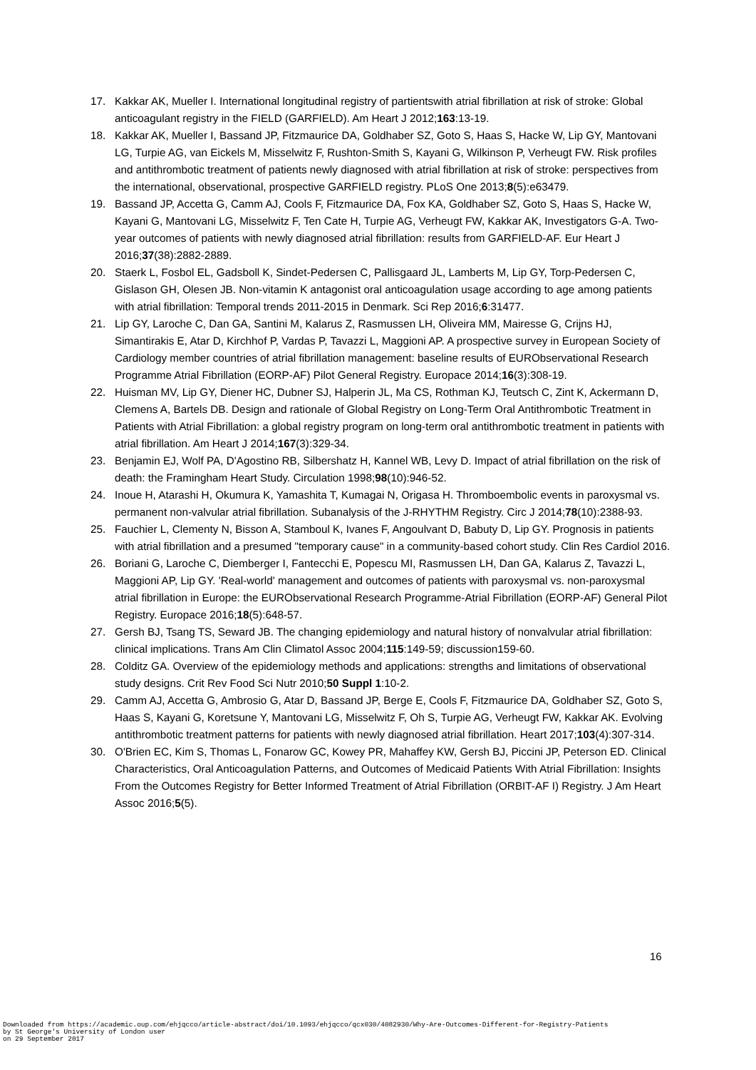17. Kakkar AK, Mueller I. International longitudinal registry of partientswith atrial fibrillation at risk of stroke: Global anticoagulant registry in the FIELD (GARFIELD). Am Heart J 2012;163:13-19.
18. Kakkar AK, Mueller I, Bassand JP, Fitzmaurice DA, Goldhaber SZ, Goto S, Haas S, Hacke W, Lip GY, Mantovani LG, Turpie AG, van Eickels M, Misselwitz F, Rushton-Smith S, Kayani G, Wilkinson P, Verheugt FW. Risk profiles and antithrombotic treatment of patients newly diagnosed with atrial fibrillation at risk of stroke: perspectives from the international, observational, prospective GARFIELD registry. PLoS One 2013;8(5):e63479.
19. Bassand JP, Accetta G, Camm AJ, Cools F, Fitzmaurice DA, Fox KA, Goldhaber SZ, Goto S, Haas S, Hacke W, Kayani G, Mantovani LG, Misselwitz F, Ten Cate H, Turpie AG, Verheugt FW, Kakkar AK, Investigators G-A. Two-year outcomes of patients with newly diagnosed atrial fibrillation: results from GARFIELD-AF. Eur Heart J 2016;37(38):2882-2889.
20. Staerk L, Fosbol EL, Gadsboll K, Sindet-Pedersen C, Pallisgaard JL, Lamberts M, Lip GY, Torp-Pedersen C, Gislason GH, Olesen JB. Non-vitamin K antagonist oral anticoagulation usage according to age among patients with atrial fibrillation: Temporal trends 2011-2015 in Denmark. Sci Rep 2016;6:31477.
21. Lip GY, Laroche C, Dan GA, Santini M, Kalarus Z, Rasmussen LH, Oliveira MM, Mairesse G, Crijns HJ, Simantirakis E, Atar D, Kirchhof P, Vardas P, Tavazzi L, Maggioni AP. A prospective survey in European Society of Cardiology member countries of atrial fibrillation management: baseline results of EURObservational Research Programme Atrial Fibrillation (EORP-AF) Pilot General Registry. Europace 2014;16(3):308-19.
22. Huisman MV, Lip GY, Diener HC, Dubner SJ, Halperin JL, Ma CS, Rothman KJ, Teutsch C, Zint K, Ackermann D, Clemens A, Bartels DB. Design and rationale of Global Registry on Long-Term Oral Antithrombotic Treatment in Patients with Atrial Fibrillation: a global registry program on long-term oral antithrombotic treatment in patients with atrial fibrillation. Am Heart J 2014;167(3):329-34.
23. Benjamin EJ, Wolf PA, D'Agostino RB, Silbershatz H, Kannel WB, Levy D. Impact of atrial fibrillation on the risk of death: the Framingham Heart Study. Circulation 1998;98(10):946-52.
24. Inoue H, Atarashi H, Okumura K, Yamashita T, Kumagai N, Origasa H. Thromboembolic events in paroxysmal vs. permanent non-valvular atrial fibrillation. Subanalysis of the J-RHYTHM Registry. Circ J 2014;78(10):2388-93.
25. Fauchier L, Clementy N, Bisson A, Stamboul K, Ivanes F, Angoulvant D, Babuty D, Lip GY. Prognosis in patients with atrial fibrillation and a presumed "temporary cause" in a community-based cohort study. Clin Res Cardiol 2016.
26. Boriani G, Laroche C, Diemberger I, Fantecchi E, Popescu MI, Rasmussen LH, Dan GA, Kalarus Z, Tavazzi L, Maggioni AP, Lip GY. 'Real-world' management and outcomes of patients with paroxysmal vs. non-paroxysmal atrial fibrillation in Europe: the EURObservational Research Programme-Atrial Fibrillation (EORP-AF) General Pilot Registry. Europace 2016;18(5):648-57.
27. Gersh BJ, Tsang TS, Seward JB. The changing epidemiology and natural history of nonvalvular atrial fibrillation: clinical implications. Trans Am Clin Climatol Assoc 2004;115:149-59; discussion159-60.
28. Colditz GA. Overview of the epidemiology methods and applications: strengths and limitations of observational study designs. Crit Rev Food Sci Nutr 2010;50 Suppl 1:10-2.
29. Camm AJ, Accetta G, Ambrosio G, Atar D, Bassand JP, Berge E, Cools F, Fitzmaurice DA, Goldhaber SZ, Goto S, Haas S, Kayani G, Koretsune Y, Mantovani LG, Misselwitz F, Oh S, Turpie AG, Verheugt FW, Kakkar AK. Evolving antithrombotic treatment patterns for patients with newly diagnosed atrial fibrillation. Heart 2017;103(4):307-314.
30. O'Brien EC, Kim S, Thomas L, Fonarow GC, Kowey PR, Mahaffey KW, Gersh BJ, Piccini JP, Peterson ED. Clinical Characteristics, Oral Anticoagulation Patterns, and Outcomes of Medicaid Patients With Atrial Fibrillation: Insights From the Outcomes Registry for Better Informed Treatment of Atrial Fibrillation (ORBIT-AF I) Registry. J Am Heart Assoc 2016;5(5).
16
Downloaded from https://academic.oup.com/ehjqcco/article-abstract/doi/10.1093/ehjqcco/qcx030/4082930/Why-Are-Outcomes-Different-for-Registry-Patients
by St George's University of London user
on 29 September 2017